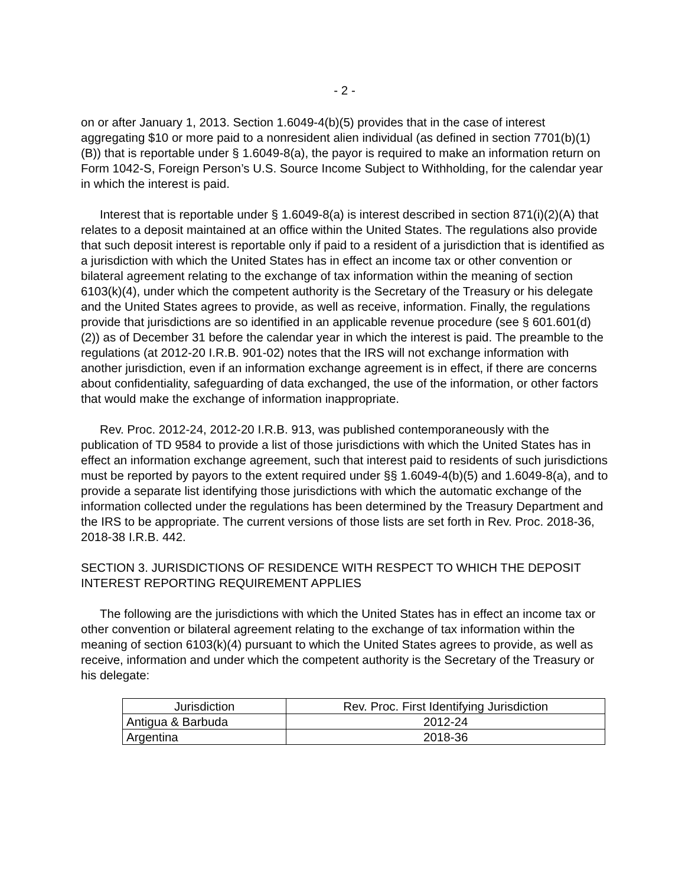- 2 -
on or after January 1, 2013. Section 1.6049-4(b)(5) provides that in the case of interest aggregating $10 or more paid to a nonresident alien individual (as defined in section 7701(b)(1)(B)) that is reportable under § 1.6049-8(a), the payor is required to make an information return on Form 1042-S, Foreign Person’s U.S. Source Income Subject to Withholding, for the calendar year in which the interest is paid.
Interest that is reportable under § 1.6049-8(a) is interest described in section 871(i)(2)(A) that relates to a deposit maintained at an office within the United States. The regulations also provide that such deposit interest is reportable only if paid to a resident of a jurisdiction that is identified as a jurisdiction with which the United States has in effect an income tax or other convention or bilateral agreement relating to the exchange of tax information within the meaning of section 6103(k)(4), under which the competent authority is the Secretary of the Treasury or his delegate and the United States agrees to provide, as well as receive, information. Finally, the regulations provide that jurisdictions are so identified in an applicable revenue procedure (see § 601.601(d)(2)) as of December 31 before the calendar year in which the interest is paid. The preamble to the regulations (at 2012-20 I.R.B. 901-02) notes that the IRS will not exchange information with another jurisdiction, even if an information exchange agreement is in effect, if there are concerns about confidentiality, safeguarding of data exchanged, the use of the information, or other factors that would make the exchange of information inappropriate.
Rev. Proc. 2012-24, 2012-20 I.R.B. 913, was published contemporaneously with the publication of TD 9584 to provide a list of those jurisdictions with which the United States has in effect an information exchange agreement, such that interest paid to residents of such jurisdictions must be reported by payors to the extent required under §§ 1.6049-4(b)(5) and 1.6049-8(a), and to provide a separate list identifying those jurisdictions with which the automatic exchange of the information collected under the regulations has been determined by the Treasury Department and the IRS to be appropriate. The current versions of those lists are set forth in Rev. Proc. 2018-36, 2018-38 I.R.B. 442.
SECTION 3. JURISDICTIONS OF RESIDENCE WITH RESPECT TO WHICH THE DEPOSIT INTEREST REPORTING REQUIREMENT APPLIES
The following are the jurisdictions with which the United States has in effect an income tax or other convention or bilateral agreement relating to the exchange of tax information within the meaning of section 6103(k)(4) pursuant to which the United States agrees to provide, as well as receive, information and under which the competent authority is the Secretary of the Treasury or his delegate:
| Jurisdiction | Rev. Proc. First Identifying Jurisdiction |
| --- | --- |
| Antigua & Barbuda | 2012-24 |
| Argentina | 2018-36 |